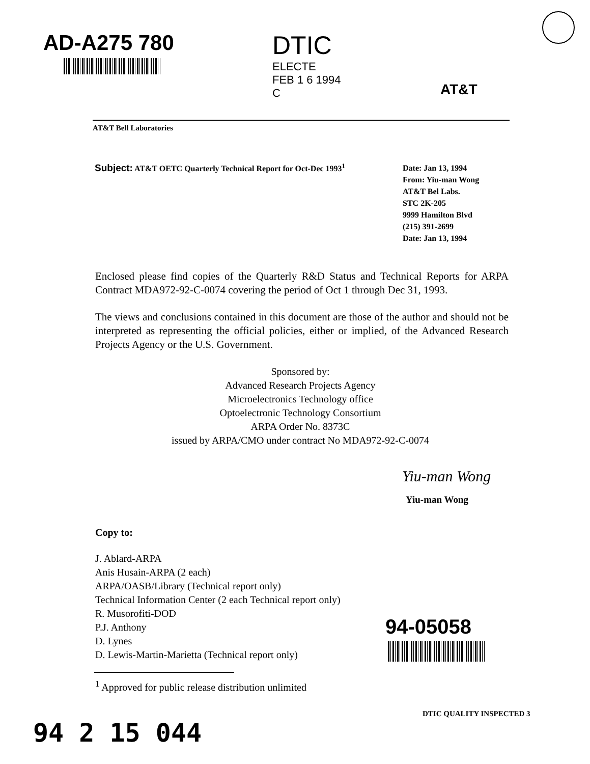AD-A275 780
DTIC
ELECTE
FEB 1 6 1994
C
AT&T
AT&T Bell Laboratories
Subject: AT&T OETC Quarterly Technical Report for Oct-Dec 1993<sup>1</sup>
Date: Jan 13, 1994
From: Yiu-man Wong
AT&T Bel Labs.
STC 2K-205
9999 Hamilton Blvd
(215) 391-2699
Date: Jan 13, 1994
Enclosed please find copies of the Quarterly R&D Status and Technical Reports for ARPA Contract MDA972-92-C-0074 covering the period of Oct 1 through Dec 31, 1993.
The views and conclusions contained in this document are those of the author and should not be interpreted as representing the official policies, either or implied, of the Advanced Research Projects Agency or the U.S. Government.
Sponsored by:
Advanced Research Projects Agency
Microelectronics Technology office
Optoelectronic Technology Consortium
ARPA Order No. 8373C
issued by ARPA/CMO under contract No MDA972-92-C-0074
Yiu-man Wong
Yiu-man Wong
Copy to:
J. Ablard-ARPA
Anis Husain-ARPA (2 each)
ARPA/OASB/Library (Technical report only)
Technical Information Center (2 each Technical report only)
R. Musorofiti-DOD
P.J. Anthony
D. Lynes
D. Lewis-Martin-Marietta (Technical report only)
94-05058
<sup>1</sup> Approved for public release distribution unlimited
DTIC QUALITY INSPECTED 3
94 2 15 044